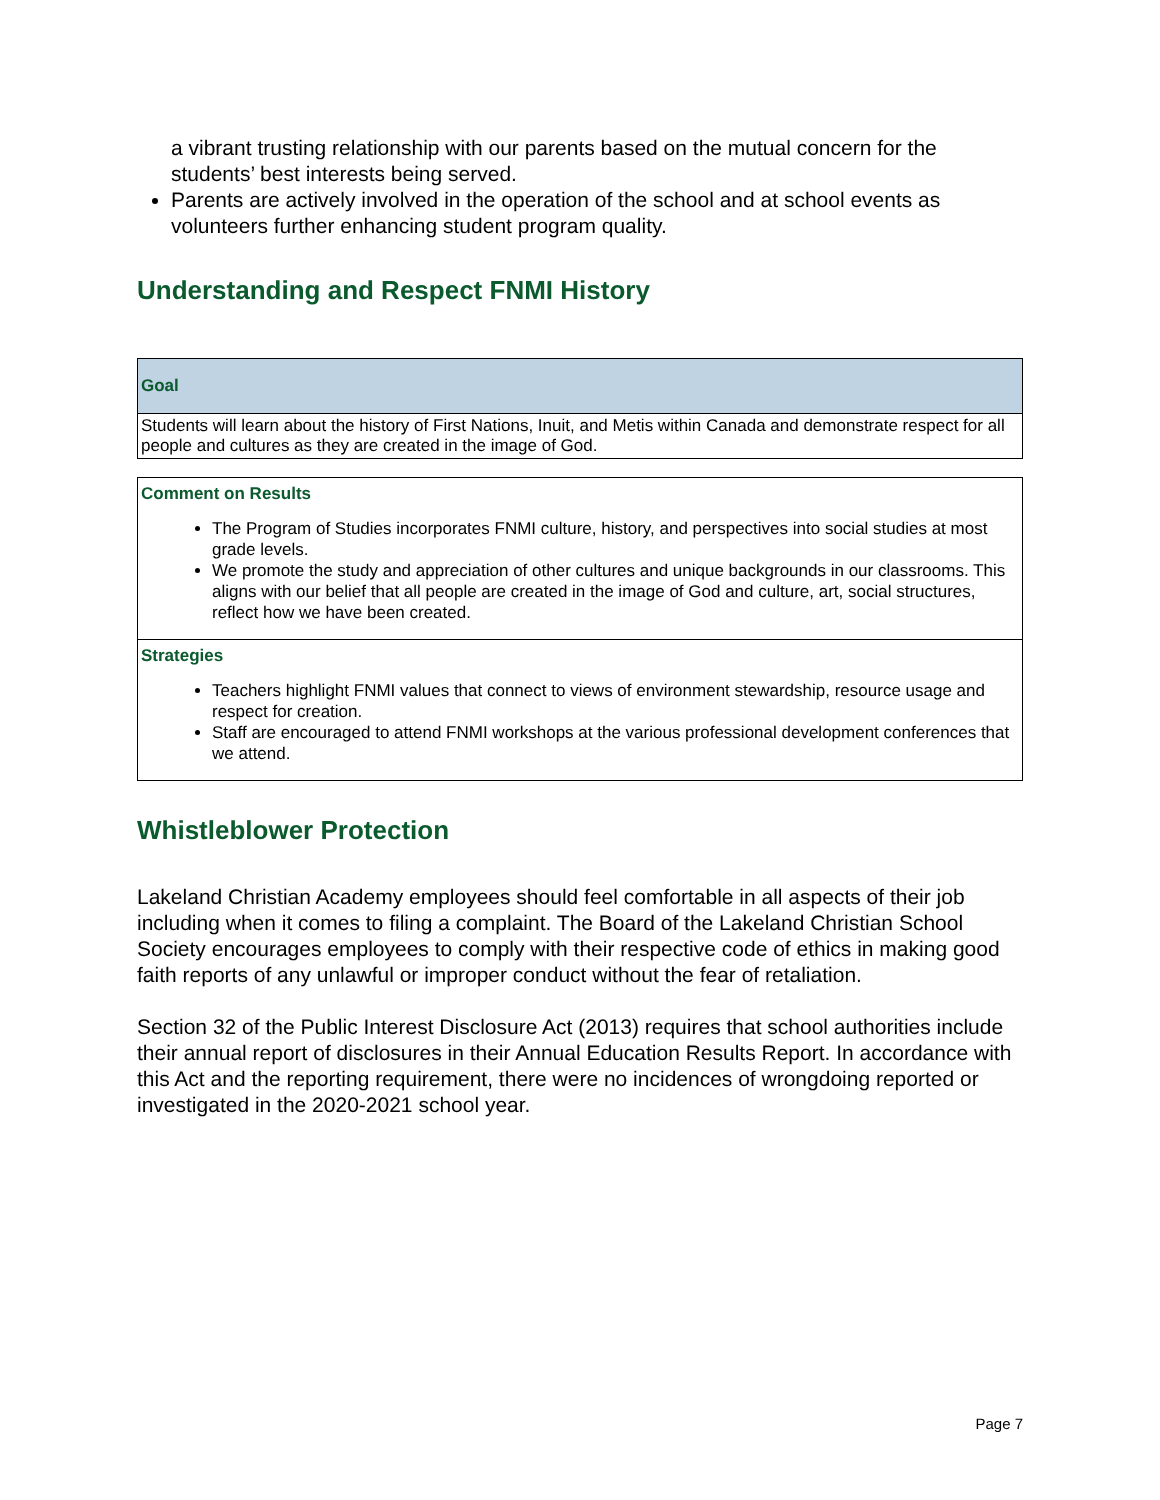a vibrant trusting relationship with our parents based on the mutual concern for the students’ best interests being served.
Parents are actively involved in the operation of the school and at school events as volunteers further enhancing student program quality.
Understanding and Respect FNMI History
| Goal |
| Students will learn about the history of First Nations, Inuit, and Metis within Canada and demonstrate respect for all people and cultures as they are created in the image of God. |
| Comment on Results The Program of Studies incorporates FNMI culture, history, and perspectives into social studies at most grade levels. We promote the study and appreciation of other cultures and unique backgrounds in our classrooms. This aligns with our belief that all people are created in the image of God and culture, art, social structures, reflect how we have been created. |
| Strategies Teachers highlight FNMI values that connect to views of environment stewardship, resource usage and respect for creation. Staff are encouraged to attend FNMI workshops at the various professional development conferences that we attend. |
Whistleblower Protection
Lakeland Christian Academy employees should feel comfortable in all aspects of their job including when it comes to filing a complaint. The Board of the Lakeland Christian School Society encourages employees to comply with their respective code of ethics in making good faith reports of any unlawful or improper conduct without the fear of retaliation.
Section 32 of the Public Interest Disclosure Act (2013) requires that school authorities include their annual report of disclosures in their Annual Education Results Report. In accordance with this Act and the reporting requirement, there were no incidences of wrongdoing reported or investigated in the 2020-2021 school year.
Page 7